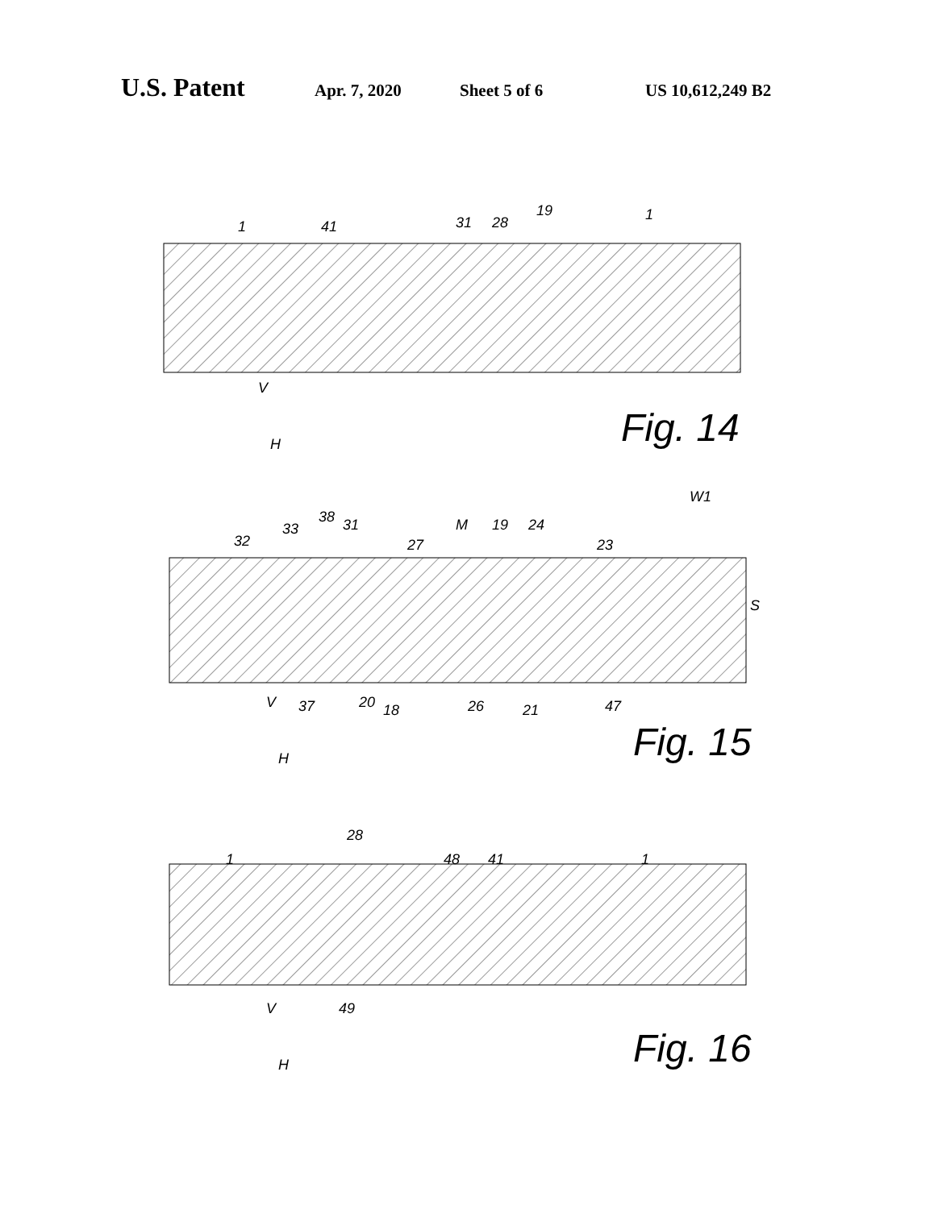U.S. Patent Apr. 7, 2020 Sheet 5 of 6 US 10,612,249 B2
1
41
31
28
19
1
V
H
32
33
38
31
27
M
19
24
23
W1
S
37
20
18
26
21
47
V
H
28
48
41
1
1
49
V
H
Fig. 14
Fig. 15
Fig. 16